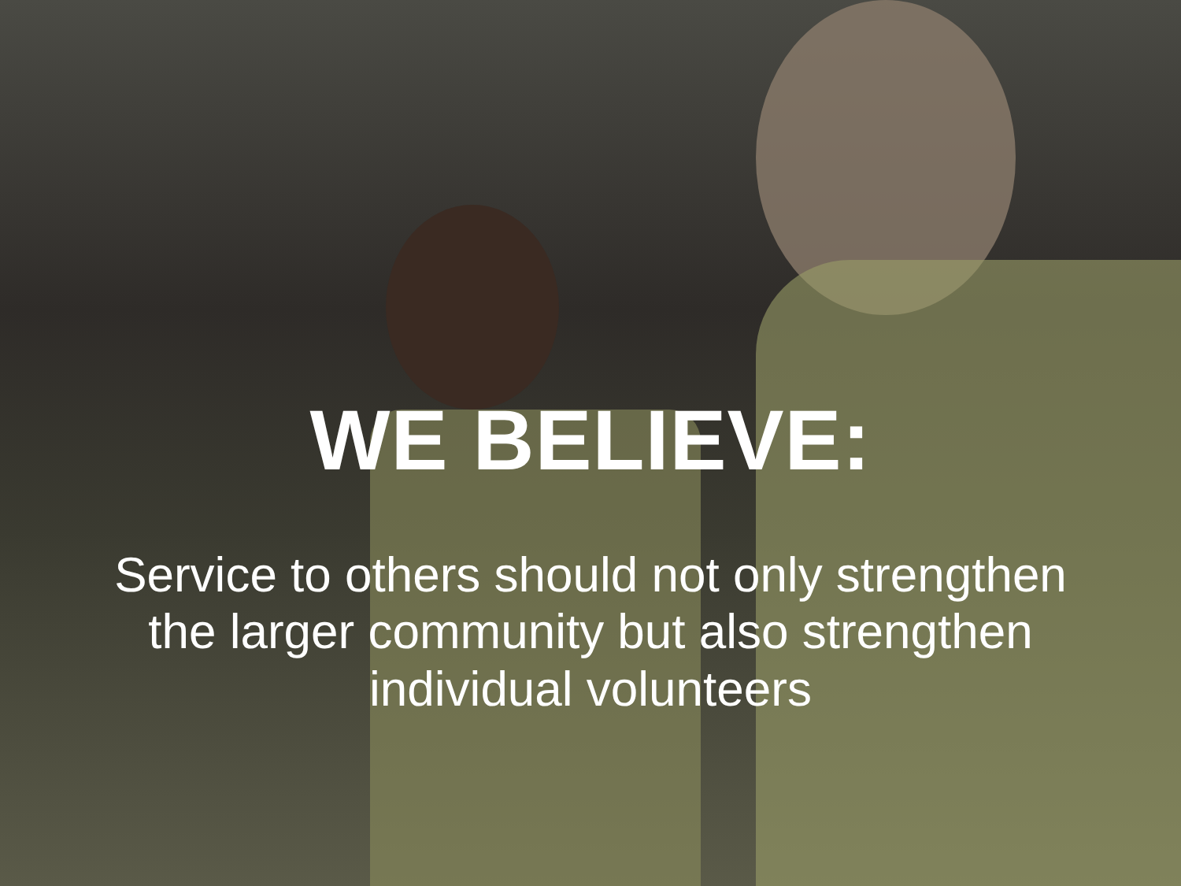WE BELIEVE:
Service to others should not only strengthen the larger community but also strengthen individual volunteers